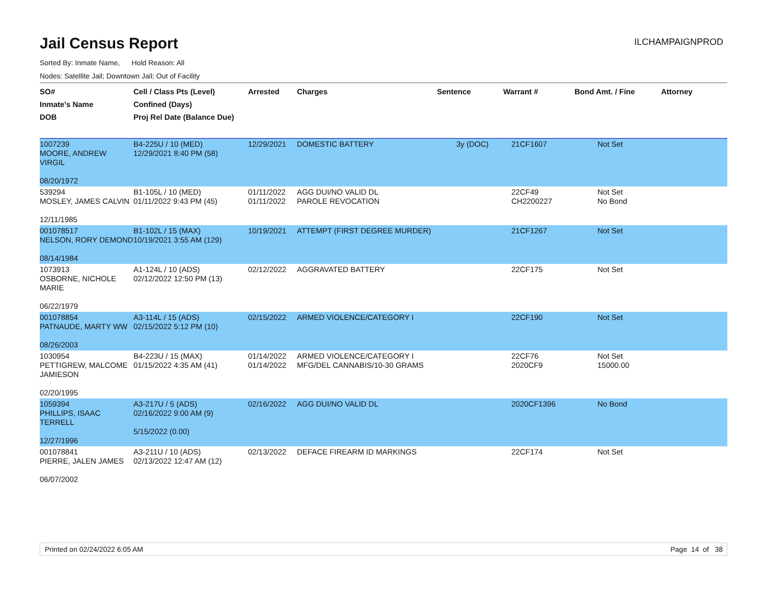Jail Census Report
ILCHAMPAIGNPROD
Sorted By: Inmate Name, Hold Reason: All
Nodes: Satellite Jail; Downtown Jail; Out of Facility
| SO# Inmate's Name DOB | Cell / Class Pts (Level) Confined (Days) Proj Rel Date (Balance Due) | Arrested | Charges | Sentence | Warrant # | Bond Amt. / Fine | Attorney |
| --- | --- | --- | --- | --- | --- | --- | --- |
| 1007239 MOORE, ANDREW VIRGIL 08/20/1972 | B4-225U / 10 (MED) 12/29/2021 8:40 PM (58) | 12/29/2021 | DOMESTIC BATTERY | 3y (DOC) | 21CF1607 | Not Set | |
| 539294 MOSLEY, JAMES CALVIN 12/11/1985 | B1-105L / 10 (MED) 01/11/2022 9:43 PM (45) | 01/11/2022 01/11/2022 | AGG DUI/NO VALID DL PAROLE REVOCATION | | 22CF49 CH2200227 | Not Set No Bond | |
| 001078517 NELSON, RORY DEMOND 08/14/1984 | B1-102L / 15 (MAX) 10/19/2021 3:55 AM (129) | 10/19/2021 | ATTEMPT (FIRST DEGREE MURDER) | | 21CF1267 | Not Set | |
| 1073913 OSBORNE, NICHOLE MARIE 06/22/1979 | A1-124L / 10 (ADS) 02/12/2022 12:50 PM (13) | 02/12/2022 | AGGRAVATED BATTERY | | 22CF175 | Not Set | |
| 001078854 PATNAUDE, MARTY WW 08/26/2003 | A3-114L / 15 (ADS) 02/15/2022 5:12 PM (10) | 02/15/2022 | ARMED VIOLENCE/CATEGORY I | | 22CF190 | Not Set | |
| 1030954 PETTIGREW, MALCOME JAMIESON 02/20/1995 | B4-223U / 15 (MAX) 01/15/2022 4:35 AM (41) | 01/14/2022 01/14/2022 | ARMED VIOLENCE/CATEGORY I MFG/DEL CANNABIS/10-30 GRAMS | | 22CF76 2020CF9 | Not Set 15000.00 | |
| 1059394 PHILLIPS, ISAAC TERRELL 12/27/1996 | A3-217U / 5 (ADS) 02/16/2022 9:00 AM (9) 5/15/2022 (0.00) | 02/16/2022 | AGG DUI/NO VALID DL | | 2020CF1396 | No Bond | |
| 001078841 PIERRE, JALEN JAMES 06/07/2002 | A3-211U / 10 (ADS) 02/13/2022 12:47 AM (12) | 02/13/2022 | DEFACE FIREARM ID MARKINGS | | 22CF174 | Not Set | |
Printed on 02/24/2022 6:05 AM Page 14 of 38